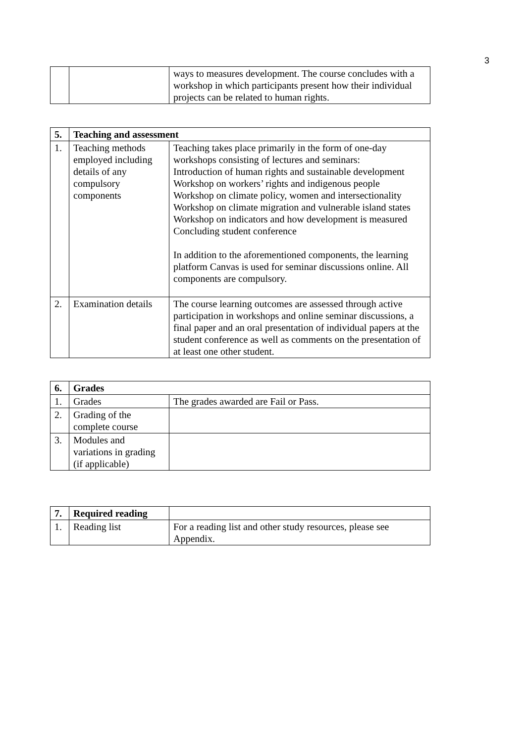3
| | | ways to measures development. The course concludes with a workshop in which participants present how their individual projects can be related to human rights. |
| 5. | Teaching and assessment | |
| --- | --- | --- |
| 1. | Teaching methods employed including details of any compulsory components | Teaching takes place primarily in the form of one-day workshops consisting of lectures and seminars: Introduction of human rights and sustainable development Workshop on workers’ rights and indigenous people Workshop on climate policy, women and intersectionality Workshop on climate migration and vulnerable island states Workshop on indicators and how development is measured Concluding student conference In addition to the aforementioned components, the learning platform Canvas is used for seminar discussions online. All components are compulsory. |
| 2. | Examination details | The course learning outcomes are assessed through active participation in workshops and online seminar discussions, a final paper and an oral presentation of individual papers at the student conference as well as comments on the presentation of at least one other student. |
| 6. | Grades | |
| --- | --- | --- |
| 1. | Grades | The grades awarded are Fail or Pass. |
| 2. | Grading of the complete course | |
| 3. | Modules and variations in grading (if applicable) | |
| 7. | Required reading | |
| 1. | Reading list | For a reading list and other study resources, please see Appendix. |